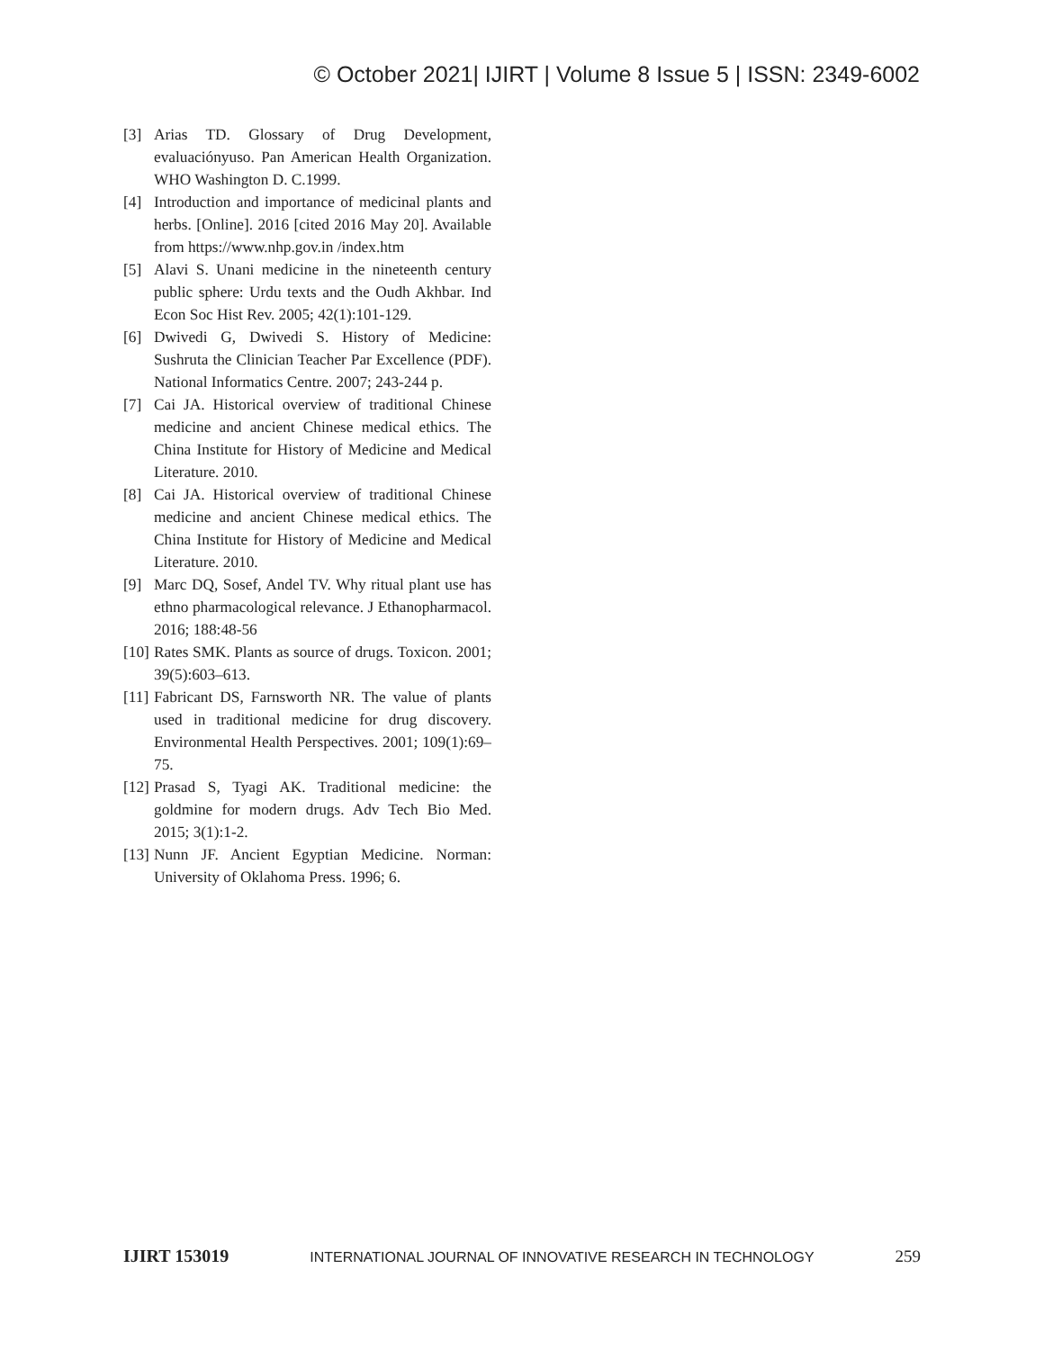© October 2021| IJIRT | Volume 8 Issue 5 | ISSN: 2349-6002
[3] Arias TD. Glossary of Drug Development, evaluaciónyuso. Pan American Health Organization. WHO Washington D. C.1999.
[4] Introduction and importance of medicinal plants and herbs. [Online]. 2016 [cited 2016 May 20]. Available from https://www.nhp.gov.in /index.htm
[5] Alavi S. Unani medicine in the nineteenth century public sphere: Urdu texts and the Oudh Akhbar. Ind Econ Soc Hist Rev. 2005; 42(1):101-129.
[6] Dwivedi G, Dwivedi S. History of Medicine: Sushruta the Clinician Teacher Par Excellence (PDF). National Informatics Centre. 2007; 243-244 p.
[7] Cai JA. Historical overview of traditional Chinese medicine and ancient Chinese medical ethics. The China Institute for History of Medicine and Medical Literature. 2010.
[8] Cai JA. Historical overview of traditional Chinese medicine and ancient Chinese medical ethics. The China Institute for History of Medicine and Medical Literature. 2010.
[9] Marc DQ, Sosef, Andel TV. Why ritual plant use has ethno pharmacological relevance. J Ethanopharmacol. 2016; 188:48-56
[10] Rates SMK. Plants as source of drugs. Toxicon. 2001; 39(5):603–613.
[11] Fabricant DS, Farnsworth NR. The value of plants used in traditional medicine for drug discovery. Environmental Health Perspectives. 2001; 109(1):69–75.
[12] Prasad S, Tyagi AK. Traditional medicine: the goldmine for modern drugs. Adv Tech Bio Med. 2015; 3(1):1-2.
[13] Nunn JF. Ancient Egyptian Medicine. Norman: University of Oklahoma Press. 1996; 6.
IJIRT 153019 INTERNATIONAL JOURNAL OF INNOVATIVE RESEARCH IN TECHNOLOGY 259